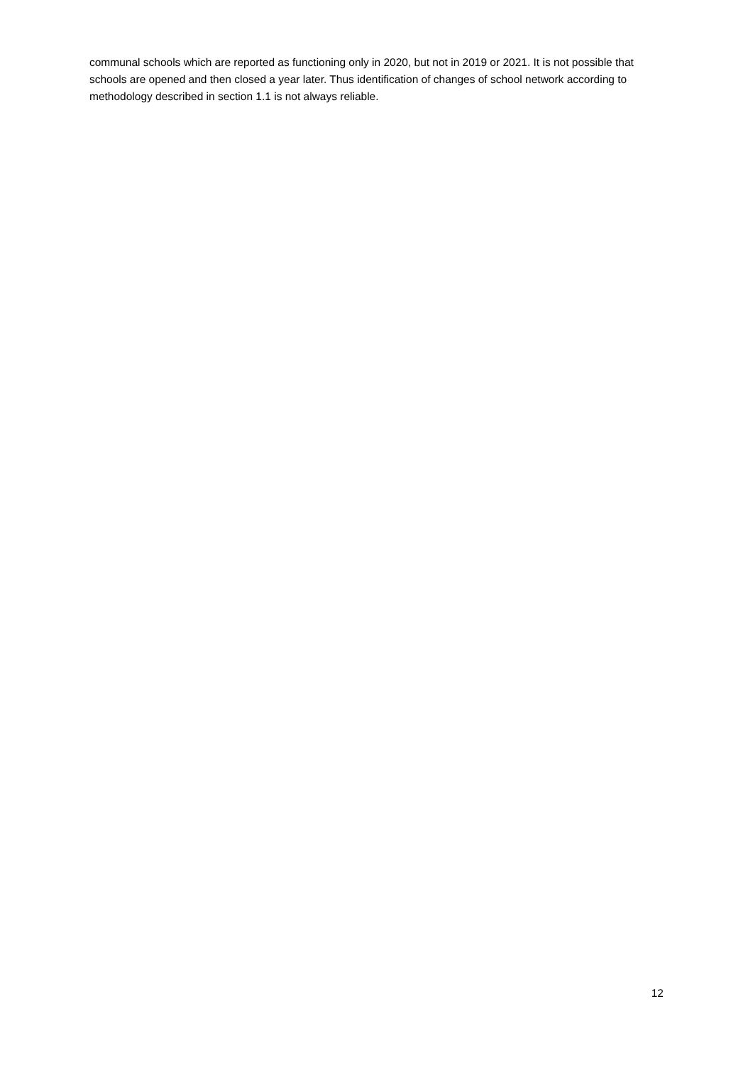communal schools which are reported as functioning only in 2020, but not in 2019 or 2021. It is not possible that schools are opened and then closed a year later. Thus identification of changes of school network according to methodology described in section 1.1 is not always reliable.
12